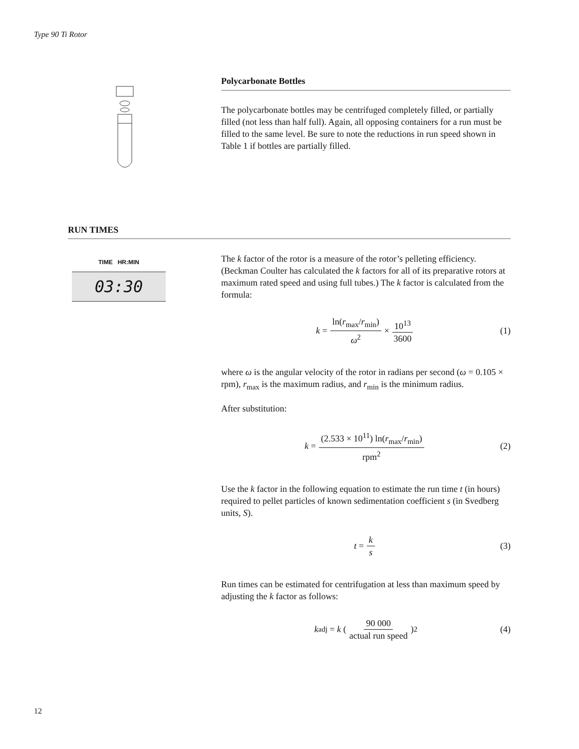Type 90 Ti Rotor
Polycarbonate Bottles
The polycarbonate bottles may be centrifuged completely filled, or partially filled (not less than half full). Again, all opposing containers for a run must be filled to the same level. Be sure to note the reductions in run speed shown in Table 1 if bottles are partially filled.
RUN TIMES
TIME HR:MIN
03:30
The k factor of the rotor is a measure of the rotor’s pelleting efficiency. (Beckman Coulter has calculated the k factors for all of its preparative rotors at maximum rated speed and using full tubes.) The k factor is calculated from the formula:
k = ln(r<sub>max</sub>/r<sub>min</sub>) ω<sup>2</sup> × 10<sup>13</sup> 3600 (1)
where ω is the angular velocity of the rotor in radians per second (ω = 0.105 × rpm), r<sub>max</sub> is the maximum radius, and r<sub>min</sub> is the minimum radius.
After substitution:
k = (2.533 × 10<sup>11</sup>) ln(r<sub>max</sub>/r<sub>min</sub>) rpm<sup>2</sup> (2)
Use the k factor in the following equation to estimate the run time t (in hours) required to pellet particles of known sedimentation coefficient s (in Svedberg units, S).
t = k s (3)
Run times can be estimated for centrifugation at less than maximum speed by adjusting the k factor as follows:
k<sub>adj</sub> = k (90 000 actual run speed)<sup>2</sup> (4)
12